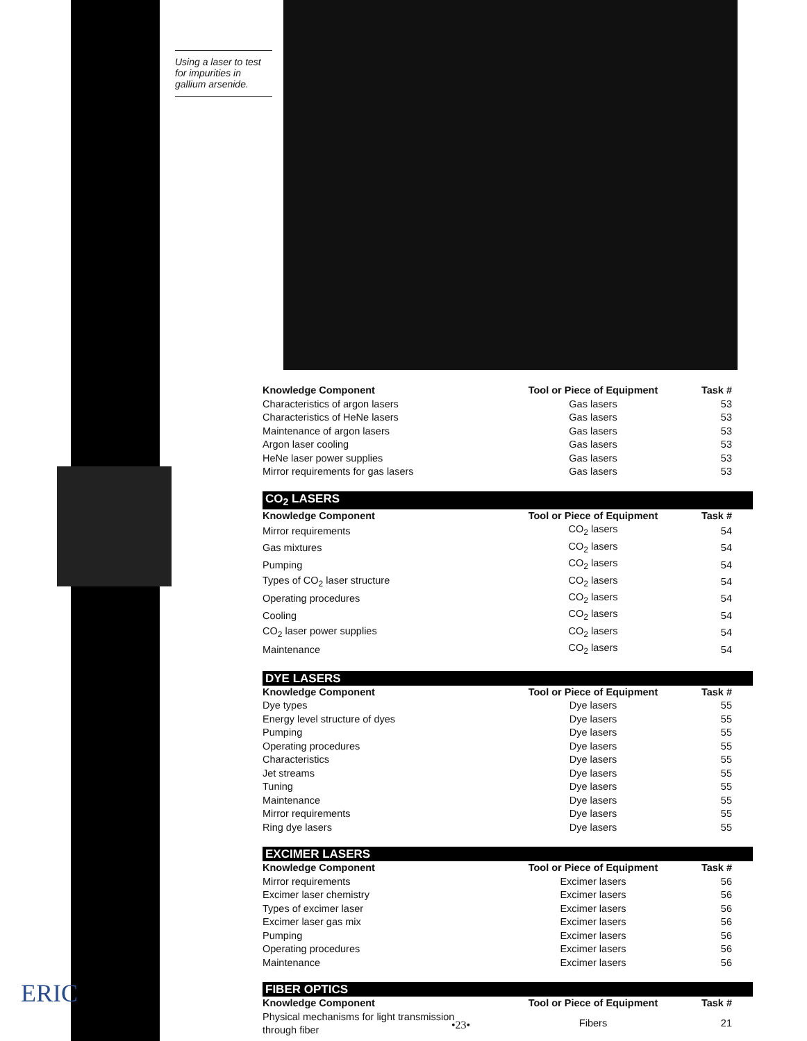Using a laser to test for impurities in gallium arsenide.
ERIC
| Knowledge Component | Tool or Piece of Equipment | Task # |
| --- | --- | --- |
| Characteristics of argon lasers | Gas lasers | 53 |
| Characteristics of HeNe lasers | Gas lasers | 53 |
| Maintenance of argon lasers | Gas lasers | 53 |
| Argon laser cooling | Gas lasers | 53 |
| HeNe laser power supplies | Gas lasers | 53 |
| Mirror requirements for gas lasers | Gas lasers | 53 |
CO<sub>2</sub> LASERS
| Knowledge Component | Tool or Piece of Equipment | Task # |
| --- | --- | --- |
| Mirror requirements | CO<sub>2</sub> lasers | 54 |
| Gas mixtures | CO<sub>2</sub> lasers | 54 |
| Pumping | CO<sub>2</sub> lasers | 54 |
| Types of CO<sub>2</sub> laser structure | CO<sub>2</sub> lasers | 54 |
| Operating procedures | CO<sub>2</sub> lasers | 54 |
| Cooling | CO<sub>2</sub> lasers | 54 |
| CO<sub>2</sub> laser power supplies | CO<sub>2</sub> lasers | 54 |
| Maintenance | CO<sub>2</sub> lasers | 54 |
DYE LASERS
| Knowledge Component | Tool or Piece of Equipment | Task # |
| --- | --- | --- |
| Dye types | Dye lasers | 55 |
| Energy level structure of dyes | Dye lasers | 55 |
| Pumping | Dye lasers | 55 |
| Operating procedures | Dye lasers | 55 |
| Characteristics | Dye lasers | 55 |
| Jet streams | Dye lasers | 55 |
| Tuning | Dye lasers | 55 |
| Maintenance | Dye lasers | 55 |
| Mirror requirements | Dye lasers | 55 |
| Ring dye lasers | Dye lasers | 55 |
EXCIMER LASERS
| Knowledge Component | Tool or Piece of Equipment | Task # |
| --- | --- | --- |
| Mirror requirements | Excimer lasers | 56 |
| Excimer laser chemistry | Excimer lasers | 56 |
| Types of excimer laser | Excimer lasers | 56 |
| Excimer laser gas mix | Excimer lasers | 56 |
| Pumping | Excimer lasers | 56 |
| Operating procedures | Excimer lasers | 56 |
| Maintenance | Excimer lasers | 56 |
FIBER OPTICS
| Knowledge Component | Tool or Piece of Equipment | Task # |
| --- | --- | --- |
| Physical mechanisms for light transmission through fiber | Fibers | 21 |
•23•